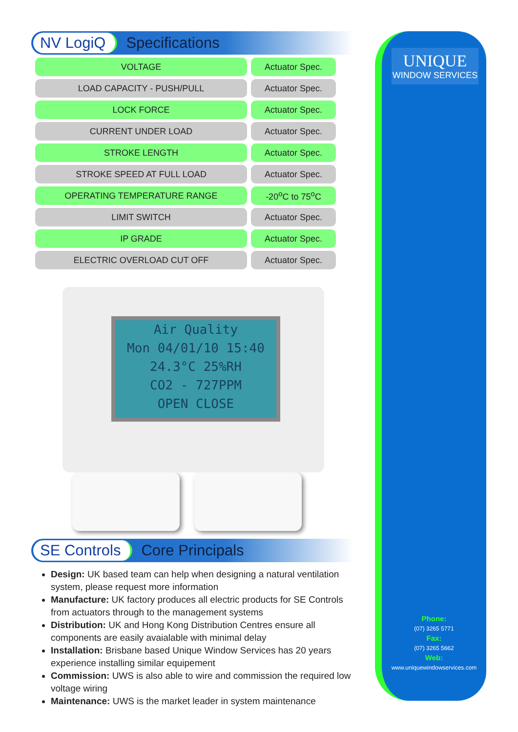NV LogiQ Specifications
| VOLTAGE | Actuator Spec. |
| LOAD CAPACITY - PUSH/PULL | Actuator Spec. |
| LOCK FORCE | Actuator Spec. |
| CURRENT UNDER LOAD | Actuator Spec. |
| STROKE LENGTH | Actuator Spec. |
| STROKE SPEED AT FULL LOAD | Actuator Spec. |
| OPERATING TEMPERATURE RANGE | -20<sup>o</sup>C to 75<sup>o</sup>C |
| LIMIT SWITCH | Actuator Spec. |
| IP GRADE | Actuator Spec. |
| ELECTRIC OVERLOAD CUT OFF | Actuator Spec. |
Air Quality
Mon 04/01/10 15:40
24.3°C 25%RH
CO2 - 727PPM
OPEN CLOSE
SE Controls Core Principals
Design: UK based team can help when designing a natural ventilation system, please request more information
Manufacture: UK factory produces all electric products for SE Controls from actuators through to the management systems
Distribution: UK and Hong Kong Distribution Centres ensure all components are easily avaialable with minimal delay
Installation: Brisbane based Unique Window Services has 20 years experience installing similar equipement
Commission: UWS is also able to wire and commission the required low voltage wiring
Maintenance: UWS is the market leader in system maintenance
UNIQUE
WINDOW SERVICES
Phone:
(07) 3265 5771
Fax:
(07) 3265 5662
Web:
www.uniquewindowservices.com